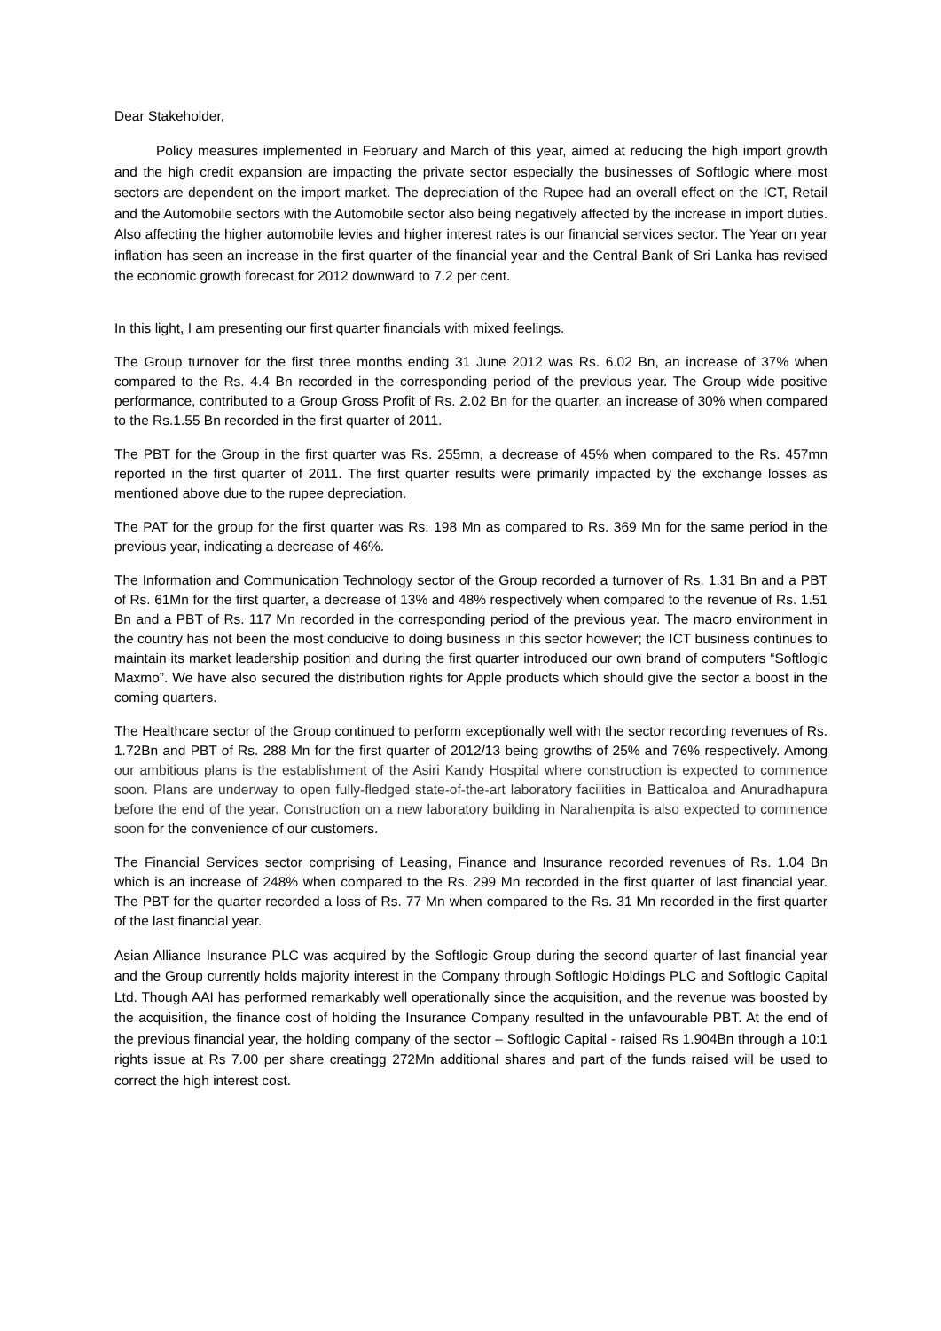Dear Stakeholder,
Policy measures implemented in February and March of this year, aimed at reducing the high import growth and the high credit expansion are impacting the private sector especially the businesses of Softlogic where most sectors are dependent on the import market. The depreciation of the Rupee had an overall effect on the ICT, Retail and the Automobile sectors with the Automobile sector also being negatively affected by the increase in import duties. Also affecting the higher automobile levies and higher interest rates is our financial services sector. The Year on year inflation has seen an increase in the first quarter of the financial year and the Central Bank of Sri Lanka has revised the economic growth forecast for 2012 downward to 7.2 per cent.
In this light, I am presenting our first quarter financials with mixed feelings.
The Group turnover for the first three months ending 31 June 2012 was Rs. 6.02 Bn, an increase of 37% when compared to the Rs. 4.4 Bn recorded in the corresponding period of the previous year. The Group wide positive performance, contributed to a Group Gross Profit of Rs. 2.02 Bn for the quarter, an increase of 30% when compared to the Rs.1.55 Bn recorded in the first quarter of 2011.
The PBT for the Group in the first quarter was Rs. 255mn, a decrease of 45% when compared to the Rs. 457mn reported in the first quarter of 2011. The first quarter results were primarily impacted by the exchange losses as mentioned above due to the rupee depreciation.
The PAT for the group for the first quarter was Rs. 198 Mn as compared to Rs. 369 Mn for the same period in the previous year, indicating a decrease of 46%.
The Information and Communication Technology sector of the Group recorded a turnover of Rs. 1.31 Bn and a PBT of Rs. 61Mn for the first quarter, a decrease of 13% and 48% respectively when compared to the revenue of Rs. 1.51 Bn and a PBT of Rs. 117 Mn recorded in the corresponding period of the previous year. The macro environment in the country has not been the most conducive to doing business in this sector however; the ICT business continues to maintain its market leadership position and during the first quarter introduced our own brand of computers “Softlogic Maxmo”. We have also secured the distribution rights for Apple products which should give the sector a boost in the coming quarters.
The Healthcare sector of the Group continued to perform exceptionally well with the sector recording revenues of Rs. 1.72Bn and PBT of Rs. 288 Mn for the first quarter of 2012/13 being growths of 25% and 76% respectively. Among our ambitious plans is the establishment of the Asiri Kandy Hospital where construction is expected to commence soon. Plans are underway to open fully-fledged state-of-the-art laboratory facilities in Batticaloa and Anuradhapura before the end of the year. Construction on a new laboratory building in Narahenpita is also expected to commence soon for the convenience of our customers.
The Financial Services sector comprising of Leasing, Finance and Insurance recorded revenues of Rs. 1.04 Bn which is an increase of 248% when compared to the Rs. 299 Mn recorded in the first quarter of last financial year. The PBT for the quarter recorded a loss of Rs. 77 Mn when compared to the Rs. 31 Mn recorded in the first quarter of the last financial year.
Asian Alliance Insurance PLC was acquired by the Softlogic Group during the second quarter of last financial year and the Group currently holds majority interest in the Company through Softlogic Holdings PLC and Softlogic Capital Ltd. Though AAI has performed remarkably well operationally since the acquisition, and the revenue was boosted by the acquisition, the finance cost of holding the Insurance Company resulted in the unfavourable PBT. At the end of the previous financial year, the holding company of the sector – Softlogic Capital - raised Rs 1.904Bn through a 10:1 rights issue at Rs 7.00 per share creatingg 272Mn additional shares and part of the funds raised will be used to correct the high interest cost.